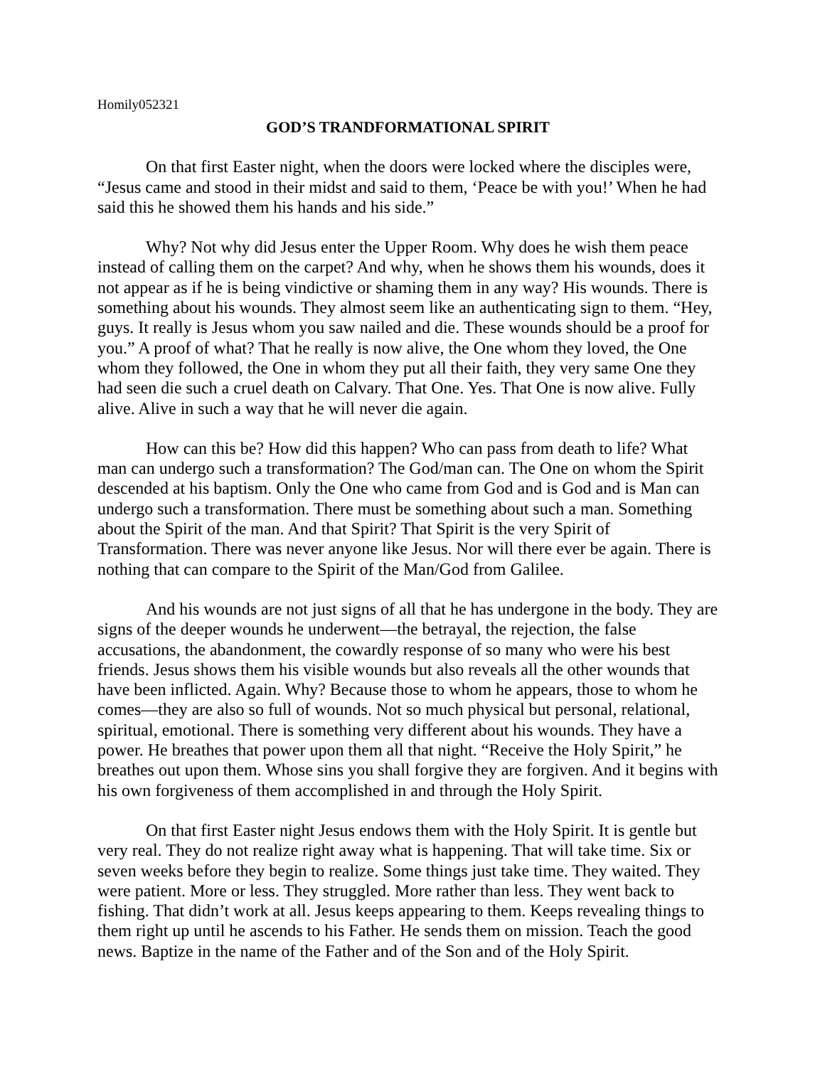Homily052321
GOD’S TRANDFORMATIONAL SPIRIT
On that first Easter night, when the doors were locked where the disciples were, “Jesus came and stood in their midst and said to them, ‘Peace be with you!’ When he had said this he showed them his hands and his side.”
Why? Not why did Jesus enter the Upper Room. Why does he wish them peace instead of calling them on the carpet? And why, when he shows them his wounds, does it not appear as if he is being vindictive or shaming them in any way? His wounds. There is something about his wounds. They almost seem like an authenticating sign to them. “Hey, guys. It really is Jesus whom you saw nailed and die. These wounds should be a proof for you.” A proof of what? That he really is now alive, the One whom they loved, the One whom they followed, the One in whom they put all their faith, they very same One they had seen die such a cruel death on Calvary. That One. Yes. That One is now alive. Fully alive. Alive in such a way that he will never die again.
How can this be? How did this happen? Who can pass from death to life? What man can undergo such a transformation? The God/man can. The One on whom the Spirit descended at his baptism. Only the One who came from God and is God and is Man can undergo such a transformation. There must be something about such a man. Something about the Spirit of the man. And that Spirit? That Spirit is the very Spirit of Transformation. There was never anyone like Jesus. Nor will there ever be again. There is nothing that can compare to the Spirit of the Man/God from Galilee.
And his wounds are not just signs of all that he has undergone in the body. They are signs of the deeper wounds he underwent—the betrayal, the rejection, the false accusations, the abandonment, the cowardly response of so many who were his best friends. Jesus shows them his visible wounds but also reveals all the other wounds that have been inflicted. Again. Why? Because those to whom he appears, those to whom he comes—they are also so full of wounds. Not so much physical but personal, relational, spiritual, emotional. There is something very different about his wounds. They have a power. He breathes that power upon them all that night. “Receive the Holy Spirit,” he breathes out upon them. Whose sins you shall forgive they are forgiven. And it begins with his own forgiveness of them accomplished in and through the Holy Spirit.
On that first Easter night Jesus endows them with the Holy Spirit. It is gentle but very real. They do not realize right away what is happening. That will take time. Six or seven weeks before they begin to realize. Some things just take time. They waited. They were patient. More or less. They struggled. More rather than less. They went back to fishing. That didn’t work at all. Jesus keeps appearing to them. Keeps revealing things to them right up until he ascends to his Father. He sends them on mission. Teach the good news. Baptize in the name of the Father and of the Son and of the Holy Spirit.